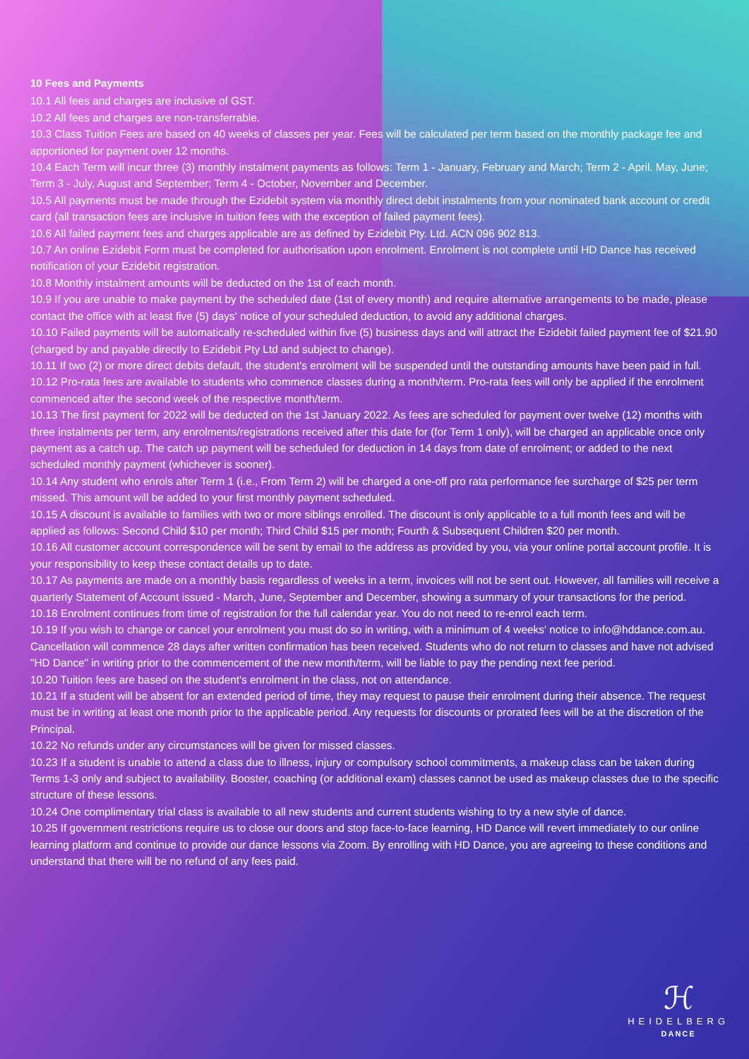10 Fees and Payments
10.1 All fees and charges are inclusive of GST.
10.2 All fees and charges are non-transferrable.
10.3 Class Tuition Fees are based on 40 weeks of classes per year. Fees will be calculated per term based on the monthly package fee and apportioned for payment over 12 months.
10.4 Each Term will incur three (3) monthly instalment payments as follows: Term 1 - January, February and March; Term 2 - April. May, June; Term 3 - July, August and September; Term 4 - October, November and December.
10.5 All payments must be made through the Ezidebit system via monthly direct debit instalments from your nominated bank account or credit card (all transaction fees are inclusive in tuition fees with the exception of failed payment fees).
10.6 All failed payment fees and charges applicable are as defined by Ezidebit Pty. Ltd. ACN 096 902 813.
10.7 An online Ezidebit Form must be completed for authorisation upon enrolment. Enrolment is not complete until HD Dance has received notification of your Ezidebit registration.
10.8 Monthly instalment amounts will be deducted on the 1st of each month.
10.9 If you are unable to make payment by the scheduled date (1st of every month) and require alternative arrangements to be made, please contact the office with at least five (5) days' notice of your scheduled deduction, to avoid any additional charges.
10.10 Failed payments will be automatically re-scheduled within five (5) business days and will attract the Ezidebit failed payment fee of $21.90 (charged by and payable directly to Ezidebit Pty Ltd and subject to change).
10.11 If two (2) or more direct debits default, the student's enrolment will be suspended until the outstanding amounts have been paid in full.
10.12 Pro-rata fees are available to students who commence classes during a month/term. Pro-rata fees will only be applied if the enrolment commenced after the second week of the respective month/term.
10.13 The first payment for 2022 will be deducted on the 1st January 2022. As fees are scheduled for payment over twelve (12) months with three instalments per term, any enrolments/registrations received after this date for (for Term 1 only), will be charged an applicable once only payment as a catch up. The catch up payment will be scheduled for deduction in 14 days from date of enrolment; or added to the next scheduled monthly payment (whichever is sooner).
10.14 Any student who enrols after Term 1 (i.e., From Term 2) will be charged a one-off pro rata performance fee surcharge of $25 per term missed. This amount will be added to your first monthly payment scheduled.
10.15 A discount is available to families with two or more siblings enrolled. The discount is only applicable to a full month fees and will be applied as follows: Second Child $10 per month; Third Child $15 per month; Fourth & Subsequent Children $20 per month.
10.16 All customer account correspondence will be sent by email to the address as provided by you, via your online portal account profile. It is your responsibility to keep these contact details up to date.
10.17 As payments are made on a monthly basis regardless of weeks in a term, invoices will not be sent out. However, all families will receive a quarterly Statement of Account issued - March, June, September and December, showing a summary of your transactions for the period.
10.18 Enrolment continues from time of registration for the full calendar year. You do not need to re-enrol each term.
10.19 If you wish to change or cancel your enrolment you must do so in writing, with a minimum of 4 weeks' notice to info@hddance.com.au. Cancellation will commence 28 days after written confirmation has been received. Students who do not return to classes and have not advised "HD Dance" in writing prior to the commencement of the new month/term, will be liable to pay the pending next fee period.
10.20 Tuition fees are based on the student's enrolment in the class, not on attendance.
10.21 If a student will be absent for an extended period of time, they may request to pause their enrolment during their absence. The request must be in writing at least one month prior to the applicable period. Any requests for discounts or prorated fees will be at the discretion of the Principal.
10.22 No refunds under any circumstances will be given for missed classes.
10.23 If a student is unable to attend a class due to illness, injury or compulsory school commitments, a makeup class can be taken during Terms 1-3 only and subject to availability. Booster, coaching (or additional exam) classes cannot be used as makeup classes due to the specific structure of these lessons.
10.24 One complimentary trial class is available to all new students and current students wishing to try a new style of dance.
10.25 If government restrictions require us to close our doors and stop face-to-face learning, HD Dance will revert immediately to our online learning platform and continue to provide our dance lessons via Zoom. By enrolling with HD Dance, you are agreeing to these conditions and understand that there will be no refund of any fees paid.
ℋ
HEIDELBERG
DANCE